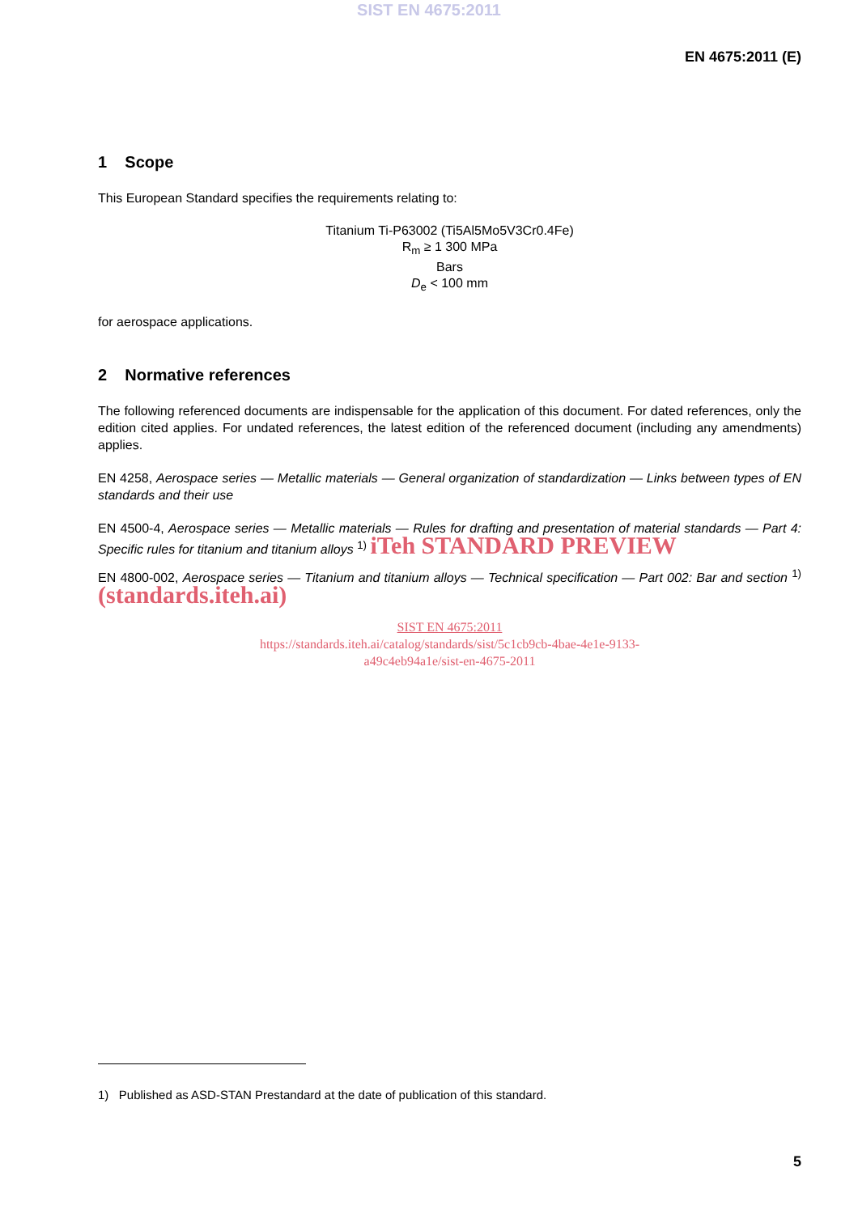SIST EN 4675:2011
EN 4675:2011 (E)
1 Scope
This European Standard specifies the requirements relating to:
Titanium Ti-P63002 (Ti5Al5Mo5V3Cr0.4Fe)
R<sub>m</sub> ≥ 1 300 MPa
Bars
D<sub>e</sub> < 100 mm
for aerospace applications.
2 Normative references
The following referenced documents are indispensable for the application of this document. For dated references, only the edition cited applies. For undated references, the latest edition of the referenced document (including any amendments) applies.
EN 4258, Aerospace series — Metallic materials — General organization of standardization — Links between types of EN standards and their use
EN 4500-4, Aerospace series — Metallic materials — Rules for drafting and presentation of material standards — Part 4: Specific rules for titanium and titanium alloys <sup>1)</sup> iTeh STANDARD PREVIEW
EN 4800-002, Aerospace series — Titanium and titanium alloys — Technical specification — Part 002: Bar and section <sup>1)</sup> (standards.iteh.ai)
SIST EN 4675:2011
https://standards.iteh.ai/catalog/standards/sist/5c1cb9cb-4bae-4e1e-9133-
a49c4eb94a1e/sist-en-4675-2011
1) Published as ASD-STAN Prestandard at the date of publication of this standard.
5